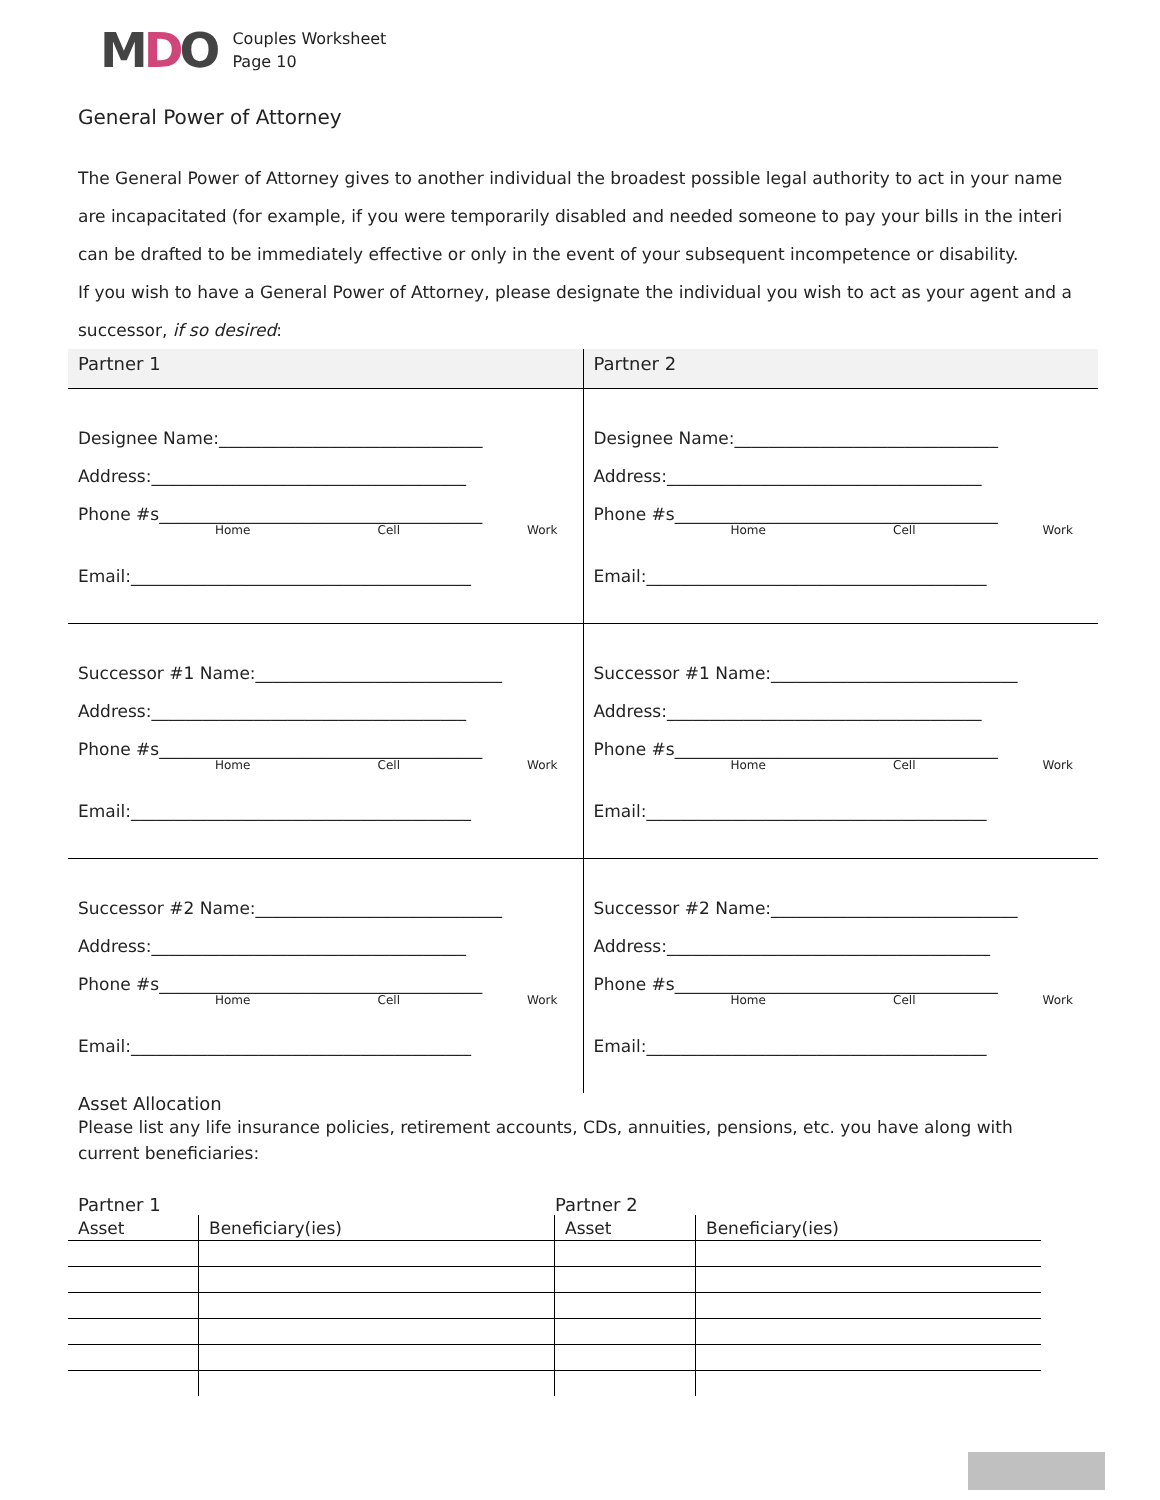MDO
Couples Worksheet
Page 10
General Power of Attorney
The General Power of Attorney gives to another individual the broadest possible legal authority to act in your name are incapacitated (for example, if you were temporarily disabled and needed someone to pay your bills in the interi can be drafted to be immediately effective or only in the event of your subsequent incompetence or disability.
If you wish to have a General Power of Attorney, please designate the individual you wish to act as your agent and a successor, if so desired:
| Partner 1 | Partner 2 |
| --- | --- |
| Designee Name:_______________________________ Address:_____________________________________ Phone #s______________________________________ Home Cell Work Email:________________________________________ | Designee Name:_______________________________ Address:_____________________________________ Phone #s______________________________________ Home Cell Work Email:________________________________________ |
| Successor #1 Name:_____________________________ Address:_____________________________________ Phone #s______________________________________ Home Cell Work Email:________________________________________ | Successor #1 Name:_____________________________ Address:_____________________________________ Phone #s______________________________________ Home Cell Work Email:________________________________________ |
| Successor #2 Name:_____________________________ Address:_____________________________________ Phone #s______________________________________ Home Cell Work Email:________________________________________ | Successor #2 Name:_____________________________ Address:______________________________________ Phone #s______________________________________ Home Cell Work Email:________________________________________ |
Asset Allocation
Please list any life insurance policies, retirement accounts, CDs, annuities, pensions, etc. you have along with current beneficiaries:
Partner 1 Partner 2
| Asset | Beneficiary(ies) | Asset | Beneficiary(ies) |